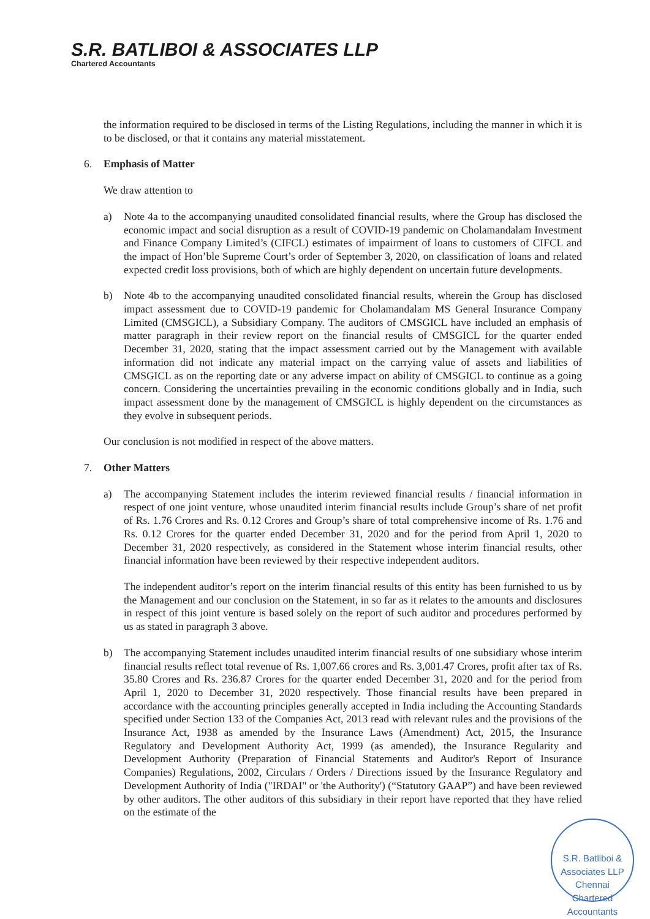S.R. BATLIBOI & ASSOCIATES LLP
Chartered Accountants
the information required to be disclosed in terms of the Listing Regulations, including the manner in which it is to be disclosed, or that it contains any material misstatement.
6. Emphasis of Matter
We draw attention to
a) Note 4a to the accompanying unaudited consolidated financial results, where the Group has disclosed the economic impact and social disruption as a result of COVID-19 pandemic on Cholamandalam Investment and Finance Company Limited’s (CIFCL) estimates of impairment of loans to customers of CIFCL and the impact of Hon’ble Supreme Court’s order of September 3, 2020, on classification of loans and related expected credit loss provisions, both of which are highly dependent on uncertain future developments.
b) Note 4b to the accompanying unaudited consolidated financial results, wherein the Group has disclosed impact assessment due to COVID-19 pandemic for Cholamandalam MS General Insurance Company Limited (CMSGICL), a Subsidiary Company. The auditors of CMSGICL have included an emphasis of matter paragraph in their review report on the financial results of CMSGICL for the quarter ended December 31, 2020, stating that the impact assessment carried out by the Management with available information did not indicate any material impact on the carrying value of assets and liabilities of CMSGICL as on the reporting date or any adverse impact on ability of CMSGICL to continue as a going concern. Considering the uncertainties prevailing in the economic conditions globally and in India, such impact assessment done by the management of CMSGICL is highly dependent on the circumstances as they evolve in subsequent periods.
Our conclusion is not modified in respect of the above matters.
7. Other Matters
a) The accompanying Statement includes the interim reviewed financial results / financial information in respect of one joint venture, whose unaudited interim financial results include Group’s share of net profit of Rs. 1.76 Crores and Rs. 0.12 Crores and Group’s share of total comprehensive income of Rs. 1.76 and Rs. 0.12 Crores for the quarter ended December 31, 2020 and for the period from April 1, 2020 to December 31, 2020 respectively, as considered in the Statement whose interim financial results, other financial information have been reviewed by their respective independent auditors.
The independent auditor’s report on the interim financial results of this entity has been furnished to us by the Management and our conclusion on the Statement, in so far as it relates to the amounts and disclosures in respect of this joint venture is based solely on the report of such auditor and procedures performed by us as stated in paragraph 3 above.
b) The accompanying Statement includes unaudited interim financial results of one subsidiary whose interim financial results reflect total revenue of Rs. 1,007.66 crores and Rs. 3,001.47 Crores, profit after tax of Rs. 35.80 Crores and Rs. 236.87 Crores for the quarter ended December 31, 2020 and for the period from April 1, 2020 to December 31, 2020 respectively. Those financial results have been prepared in accordance with the accounting principles generally accepted in India including the Accounting Standards specified under Section 133 of the Companies Act, 2013 read with relevant rules and the provisions of the Insurance Act, 1938 as amended by the Insurance Laws (Amendment) Act, 2015, the Insurance Regulatory and Development Authority Act, 1999 (as amended), the Insurance Regularity and Development Authority (Preparation of Financial Statements and Auditor's Report of Insurance Companies) Regulations, 2002, Circulars / Orders / Directions issued by the Insurance Regulatory and Development Authority of India ("IRDAI" or 'the Authority') (“Statutory GAAP”) and have been reviewed by other auditors. The other auditors of this subsidiary in their report have reported that they have relied on the estimate of the
S.R. Batliboi & Associates LLP
Chennai
Chartered Accountants